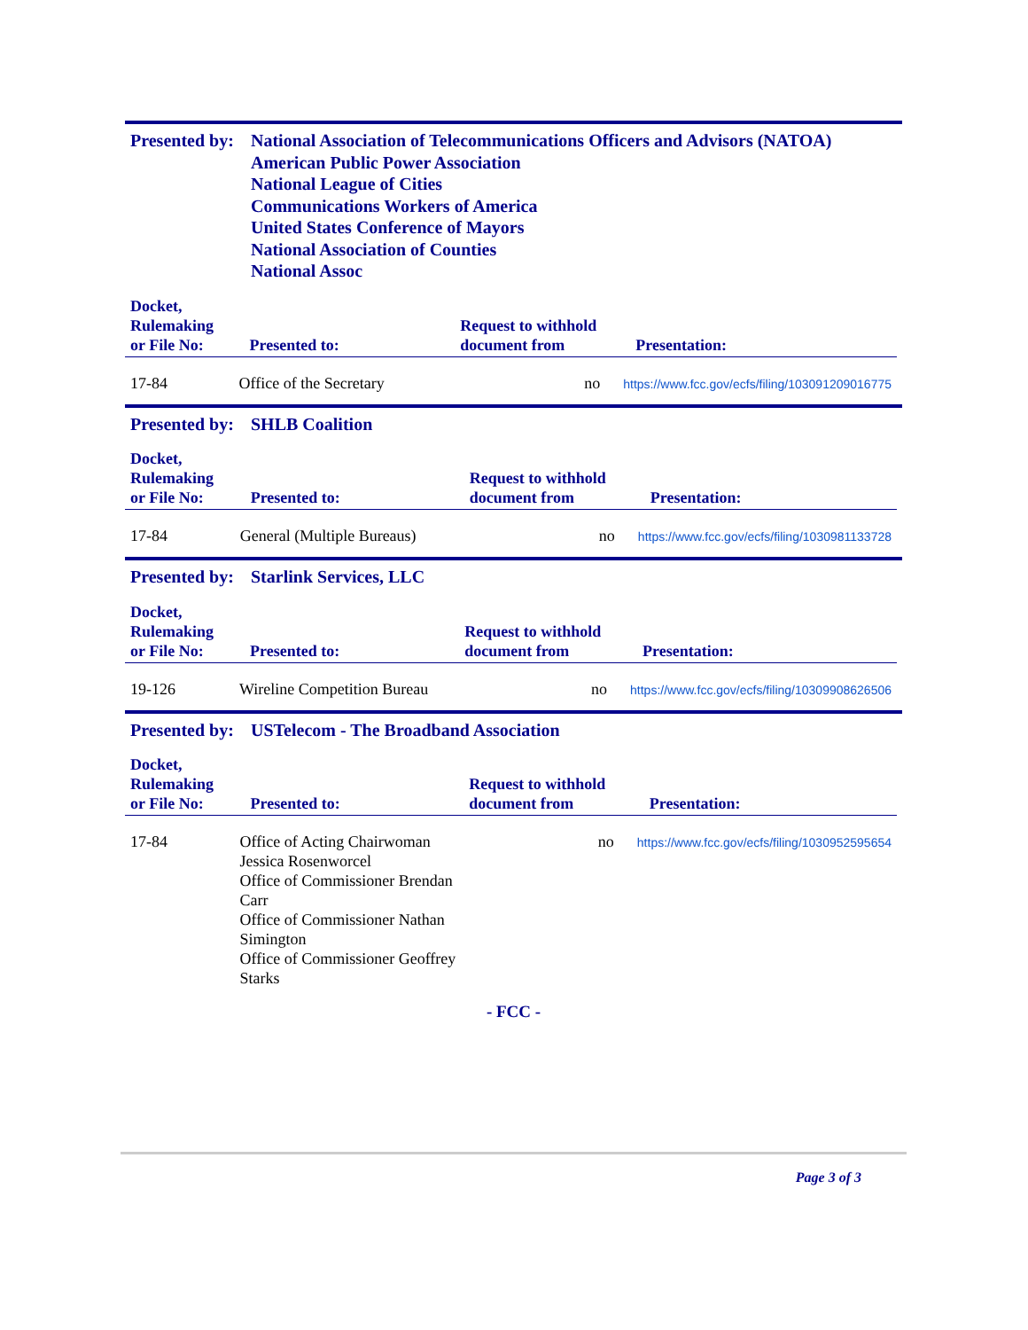Presented by:
National Association of Telecommunications Officers and Advisors (NATOA)
American Public Power Association
National League of Cities
Communications Workers of America
United States Conference of Mayors
National Association of Counties
National Assoc
| Docket, Rulemaking or File No: | Presented to: | Request to withhold document from | Presentation: |
| --- | --- | --- | --- |
| 17-84 | Office of the Secretary | no | https://www.fcc.gov/ecfs/filing/103091209016775 |
Presented by:
SHLB Coalition
| Docket, Rulemaking or File No: | Presented to: | Request to withhold document from | Presentation: |
| --- | --- | --- | --- |
| 17-84 | General (Multiple Bureaus) | no | https://www.fcc.gov/ecfs/filing/1030981133728 |
Presented by:
Starlink Services, LLC
| Docket, Rulemaking or File No: | Presented to: | Request to withhold document from | Presentation: |
| --- | --- | --- | --- |
| 19-126 | Wireline Competition Bureau | no | https://www.fcc.gov/ecfs/filing/10309908626506 |
Presented by:
USTelecom - The Broadband Association
| Docket, Rulemaking or File No: | Presented to: | Request to withhold document from | Presentation: |
| --- | --- | --- | --- |
| 17-84 | Office of Acting Chairwoman Jessica Rosenworcel Office of Commissioner Brendan Carr Office of Commissioner Nathan Simington Office of Commissioner Geoffrey Starks | no | https://www.fcc.gov/ecfs/filing/1030952595654 |
- FCC -
Page 3 of 3